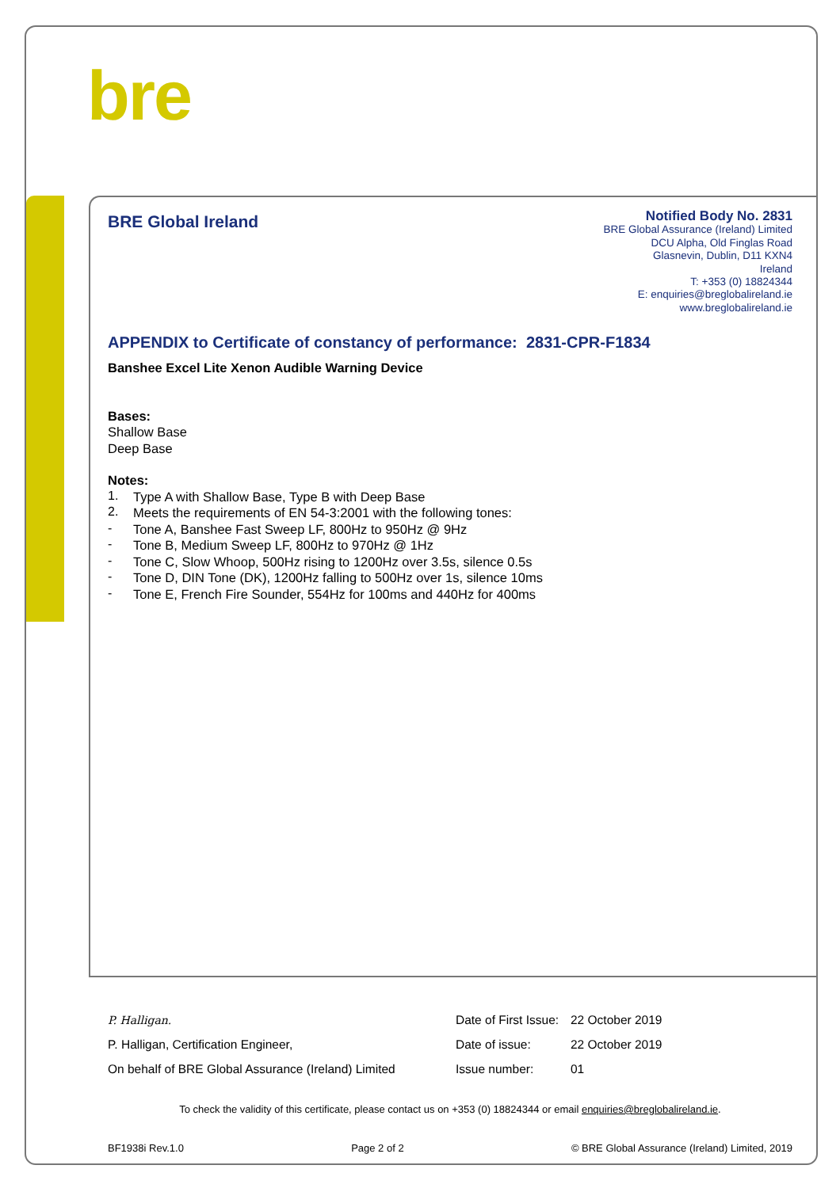bre
BRE Global Ireland
Notified Body No. 2831
BRE Global Assurance (Ireland) Limited
DCU Alpha, Old Finglas Road
Glasnevin, Dublin, D11 KXN4
Ireland
T: +353 (0) 18824344
E: enquiries@breglobalireland.ie
www.breglobalireland.ie
APPENDIX to Certificate of constancy of performance: 2831-CPR-F1834
Banshee Excel Lite Xenon Audible Warning Device
Bases:
Shallow Base
Deep Base
Notes:
1.
Type A with Shallow Base, Type B with Deep Base
2.
Meets the requirements of EN 54-3:2001 with the following tones:
-
Tone A, Banshee Fast Sweep LF, 800Hz to 950Hz @ 9Hz
-
Tone B, Medium Sweep LF, 800Hz to 970Hz @ 1Hz
-
Tone C, Slow Whoop, 500Hz rising to 1200Hz over 3.5s, silence 0.5s
-
Tone D, DIN Tone (DK), 1200Hz falling to 500Hz over 1s, silence 10ms
-
Tone E, French Fire Sounder, 554Hz for 100ms and 440Hz for 400ms
P. Halligan.
Date of First Issue:
22 October 2019
P. Halligan, Certification Engineer, Date of issue: 22 October 2019
On behalf of BRE Global Assurance (Ireland) Limited
Issue number: 01
To check the validity of this certificate, please contact us on +353 (0) 18824344 or email enquiries@breglobalireland.ie.
BF1938i Rev.1.0 Page 2 of 2 © BRE Global Assurance (Ireland) Limited, 2019